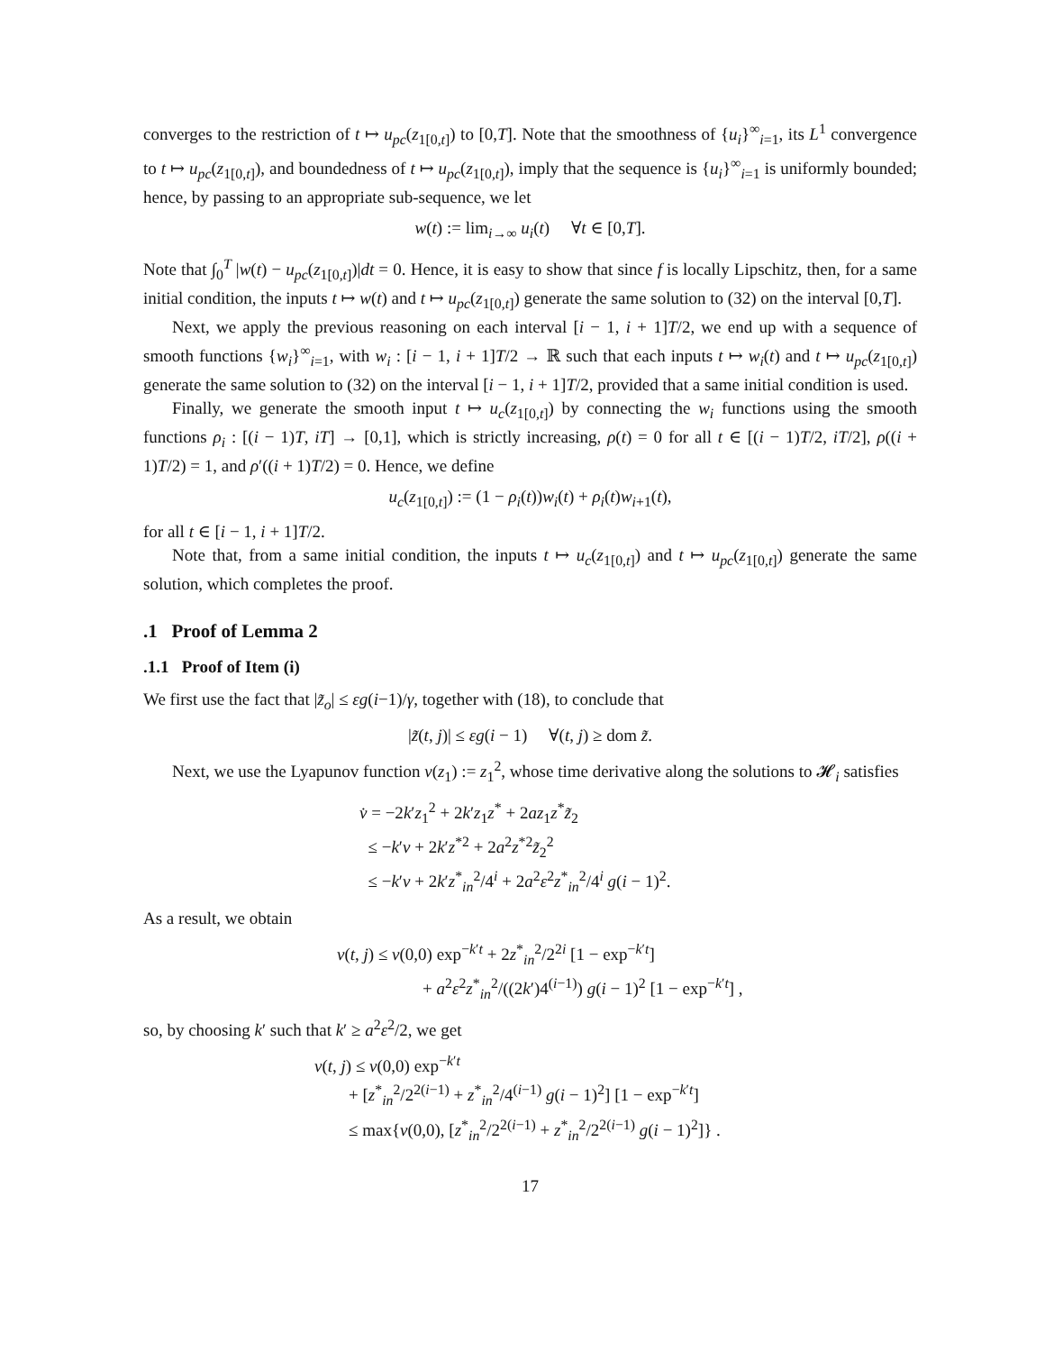converges to the restriction of t ↦ u<sub>pc</sub>(z<sub>1[0,t]</sub>) to [0,T]. Note that the smoothness of {u<sub>i</sub>}<sup>∞</sup><sub>i=1</sub>, its L<sup>1</sup> convergence to t ↦ u<sub>pc</sub>(z<sub>1[0,t]</sub>), and boundedness of t ↦ u<sub>pc</sub>(z<sub>1[0,t]</sub>), imply that the sequence is {u<sub>i</sub>}<sup>∞</sup><sub>i=1</sub> is uniformly bounded; hence, by passing to an appropriate sub-sequence, we let
w(t) := lim<sub>i→∞</sub> u<sub>i</sub>(t) ∀t ∈ [0,T].
Note that ∫<sub>0</sub><sup>T</sup> |w(t) − u<sub>pc</sub>(z<sub>1[0,t]</sub>)|dt = 0. Hence, it is easy to show that since f is locally Lipschitz, then, for a same initial condition, the inputs t ↦ w(t) and t ↦ u<sub>pc</sub>(z<sub>1[0,t]</sub>) generate the same solution to (32) on the interval [0,T].
Next, we apply the previous reasoning on each interval [i − 1, i + 1]T/2, we end up with a sequence of smooth functions {w<sub>i</sub>}<sup>∞</sup><sub>i=1</sub>, with w<sub>i</sub> : [i − 1, i + 1]T/2 → ℝ such that each inputs t ↦ w<sub>i</sub>(t) and t ↦ u<sub>pc</sub>(z<sub>1[0,t]</sub>) generate the same solution to (32) on the interval [i − 1, i + 1]T/2, provided that a same initial condition is used.
Finally, we generate the smooth input t ↦ u<sub>c</sub>(z<sub>1[0,t]</sub>) by connecting the w<sub>i</sub> functions using the smooth functions ρ<sub>i</sub> : [(i − 1)T, iT] → [0,1], which is strictly increasing, ρ(t) = 0 for all t ∈ [(i − 1)T/2, iT/2], ρ((i + 1)T/2) = 1, and ρ′((i + 1)T/2) = 0. Hence, we define
u<sub>c</sub>(z<sub>1[0,t]</sub>) := (1 − ρ<sub>i</sub>(t))w<sub>i</sub>(t) + ρ<sub>i</sub>(t)w<sub>i+1</sub>(t),
for all t ∈ [i − 1, i + 1]T/2.
Note that, from a same initial condition, the inputs t ↦ u<sub>c</sub>(z<sub>1[0,t]</sub>) and t ↦ u<sub>pc</sub>(z<sub>1[0,t]</sub>) generate the same solution, which completes the proof.
.1 Proof of Lemma 2
.1.1 Proof of Item (i)
We first use the fact that |z̃<sub>o</sub>| ≤ εg(i−1)/γ, together with (18), to conclude that
|z̃(t, j)| ≤ εg(i − 1) ∀(t, j) ≥ dom z̃.
Next, we use the Lyapunov function v(z<sub>1</sub>) := z<sub>1</sub><sup>2</sup>, whose time derivative along the solutions to 𝓗<sub>i</sub> satisfies
v̇ = −2k′z<sub>1</sub><sup>2</sup> + 2k′z<sub>1</sub>z<sup>*</sup> + 2az<sub>1</sub>z<sup>*</sup>z̃<sub>2</sub>
≤ −k′v + 2k′z<sup>*2</sup> + 2a<sup>2</sup>z<sup>*2</sup>z̃<sub>2</sub><sup>2</sup>
≤ −k′v + 2k′z<sup>*</sup><sub>in</sub><sup>2</sup>/4<sup>i</sup> + 2a<sup>2</sup>ε<sup>2</sup>z<sup>*</sup><sub>in</sub><sup>2</sup>/4<sup>i</sup> g(i − 1)<sup>2</sup>.
As a result, we obtain
v(t, j) ≤ v(0,0) exp<sup>−k′t</sup> + 2z<sup>*</sup><sub>in</sub><sup>2</sup>/2<sup>2i</sup> [1 − exp<sup>−k′t</sup>]
+ a<sup>2</sup>ε<sup>2</sup>z<sup>*</sup><sub>in</sub><sup>2</sup>/((2k′)4<sup>(i−1)</sup>) g(i − 1)<sup>2</sup> [1 − exp<sup>−k′t</sup>] ,
so, by choosing k′ such that k′ ≥ a<sup>2</sup>ε<sup>2</sup>/2, we get
v(t, j) ≤ v(0,0) exp<sup>−k′t</sup>
+ [z<sup>*</sup><sub>in</sub><sup>2</sup>/2<sup>2(i−1)</sup> + z<sup>*</sup><sub>in</sub><sup>2</sup>/4<sup>(i−1)</sup> g(i − 1)<sup>2</sup>] [1 − exp<sup>−k′t</sup>]
≤ max{v(0,0), [z<sup>*</sup><sub>in</sub><sup>2</sup>/2<sup>2(i−1)</sup> + z<sup>*</sup><sub>in</sub><sup>2</sup>/2<sup>2(i−1)</sup> g(i − 1)<sup>2</sup>]} .
17